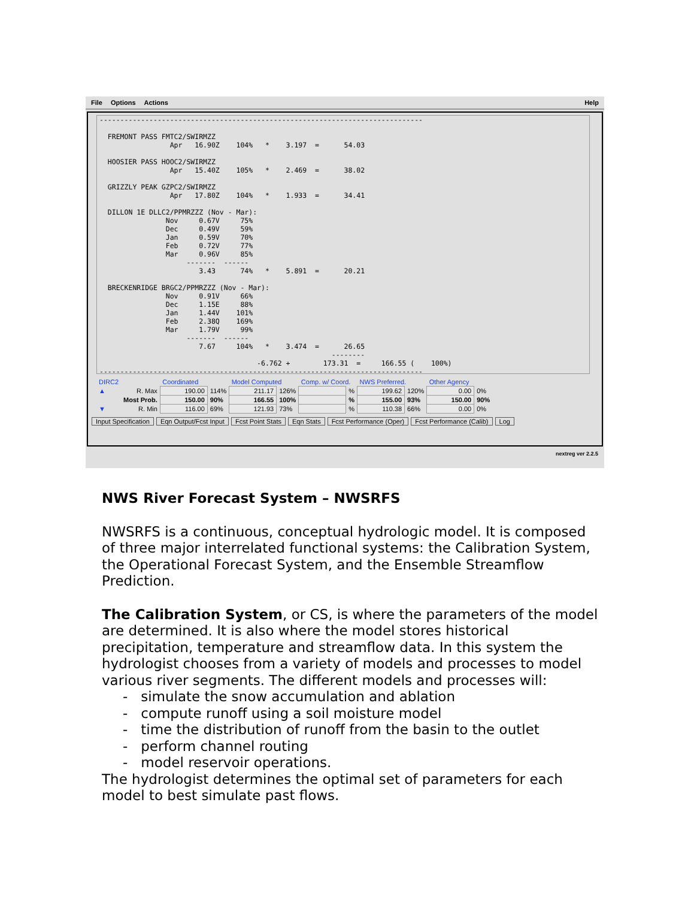File Options Actions Help
------------------------------------------------------------------------------

  FREMONT PASS FMTC2/SWIRMZZ
                 Apr   16.90Z    104%   *    3.197  =      54.03

  HOOSIER PASS HOOC2/SWIRMZZ
                 Apr   15.40Z    105%   *    2.469  =      38.02

  GRIZZLY PEAK GZPC2/SWIRMZZ
                 Apr   17.80Z    104%   *    1.933  =      34.41

  DILLON 1E DLLC2/PPMRZZZ (Nov - Mar):
                Nov     0.67V     75%
                Dec     0.49V     59%
                Jan     0.59V     70%
                Feb     0.72V     77%
                Mar     0.96V     85%
                     -------  ------
                        3.43      74%   *    5.891  =      20.21

  BRECKENRIDGE BRGC2/PPMRZZZ (Nov - Mar):
                Nov     0.91V     66%
                Dec     1.15E     88%
                Jan     1.44V    101%
                Feb     2.38Q    169%
                Mar     1.79V     99%
                     -------  ------
                        7.67     104%   *    3.474  =      26.65
                                                        --------
                                      -6.762 +        173.31  =     166.55 (    100%)
------------------------------------------------------------------------------
| DIRC2 | | Coordinated | | Model Computed | | Comp. w/ Coord. | | NWS Preferred. | | Other Agency | |
| ▲ | R. Max | 190.00 | 114% | 211.17 | 126% | | % | 199.62 | 120% | 0.00 | 0% |
| | Most Prob. | 150.00 | 90% | 166.55 | 100% | | % | 155.00 | 93% | 150.00 | 90% |
| ▼ | R. Min | 116.00 | 69% | 121.93 | 73% | | % | 110.38 | 66% | 0.00 | 0% |
Input Specification Eqn Output/Fcst Input Fcst Point Stats Eqn Stats Fcst Performance (Oper) Fcst Performance (Calib) Log
nextreg ver 2.2.5
NWS River Forecast System – NWSRFS
NWSRFS is a continuous, conceptual hydrologic model. It is composed of three major interrelated functional systems: the Calibration System, the Operational Forecast System, and the Ensemble Streamflow Prediction.
The Calibration System, or CS, is where the parameters of the model are determined. It is also where the model stores historical precipitation, temperature and streamflow data. In this system the hydrologist chooses from a variety of models and processes to model various river segments. The different models and processes will:
- simulate the snow accumulation and ablation
- compute runoff using a soil moisture model
- time the distribution of runoff from the basin to the outlet
- perform channel routing
- model reservoir operations.
The hydrologist determines the optimal set of parameters for each model to best simulate past flows.